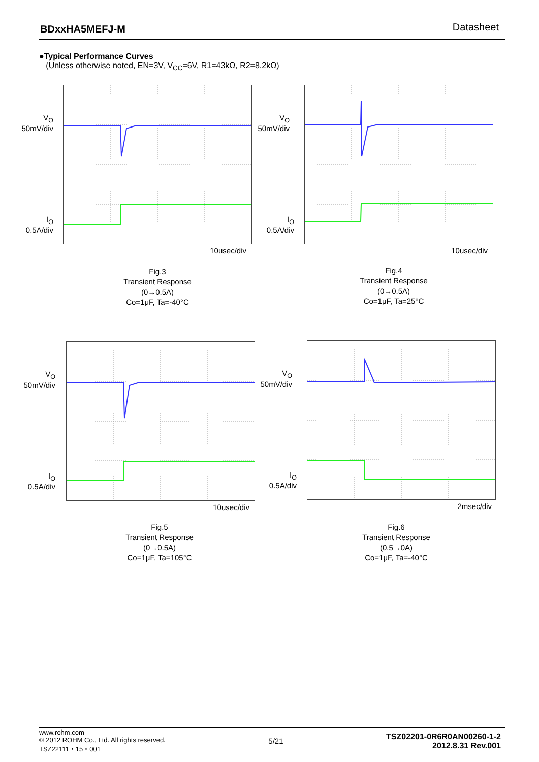BDxxHA5MEFJ-M Datasheet
●Typical Performance Curves
(Unless otherwise noted, EN=3V, V<sub>CC</sub>=6V, R1=43kΩ, R2=8.2kΩ)
V<sub>O</sub>
50mV/div
I<sub>O</sub>
0.5A/div
10usec/div
Fig.3
Transient Response
(0→0.5A)
Co=1μF, Ta=-40°C
V<sub>O</sub>
50mV/div
I<sub>O</sub>
0.5A/div
10usec/div
Fig.4
Transient Response
(0→0.5A)
Co=1μF, Ta=25°C
V<sub>O</sub>
50mV/div
I<sub>O</sub>
0.5A/div
10usec/div
Fig.5
Transient Response
(0→0.5A)
Co=1μF, Ta=105°C
V<sub>O</sub>
50mV/div
I<sub>O</sub>
0.5A/div
2msec/div
Fig.6
Transient Response
(0.5→0A)
Co=1μF, Ta=-40°C
www.rohm.com
© 2012 ROHM Co., Ltd. All rights reserved.
TSZ22111・15・001
5/21
TSZ02201-0R6R0AN00260-1-2
2012.8.31 Rev.001